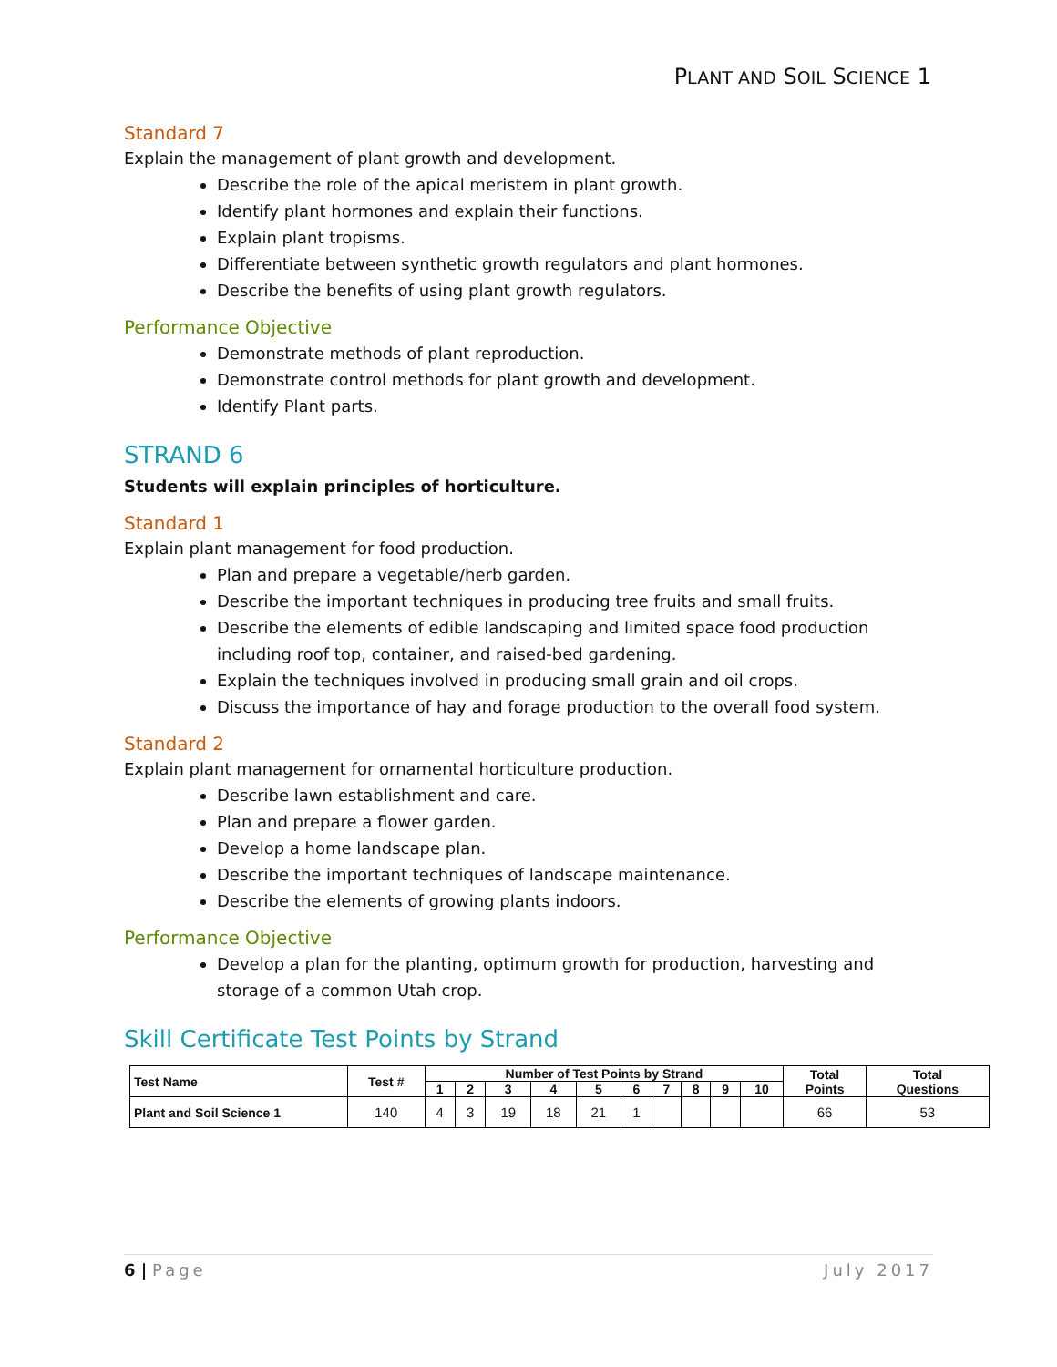PLANT AND SOIL SCIENCE 1
Standard 7
Explain the management of plant growth and development.
Describe the role of the apical meristem in plant growth.
Identify plant hormones and explain their functions.
Explain plant tropisms.
Differentiate between synthetic growth regulators and plant hormones.
Describe the benefits of using plant growth regulators.
Performance Objective
Demonstrate methods of plant reproduction.
Demonstrate control methods for plant growth and development.
Identify Plant parts.
STRAND 6
Students will explain principles of horticulture.
Standard 1
Explain plant management for food production.
Plan and prepare a vegetable/herb garden.
Describe the important techniques in producing tree fruits and small fruits.
Describe the elements of edible landscaping and limited space food production including roof top, container, and raised-bed gardening.
Explain the techniques involved in producing small grain and oil crops.
Discuss the importance of hay and forage production to the overall food system.
Standard 2
Explain plant management for ornamental horticulture production.
Describe lawn establishment and care.
Plan and prepare a flower garden.
Develop a home landscape plan.
Describe the important techniques of landscape maintenance.
Describe the elements of growing plants indoors.
Performance Objective
Develop a plan for the planting, optimum growth for production, harvesting and storage of a common Utah crop.
Skill Certificate Test Points by Strand
| Test Name | Test # | Number of Test Points by Strand | | | | | | | | | | Total Points | Total Questions |
| --- | --- | --- | --- | --- | --- | --- | --- | --- | --- | --- | --- | --- | --- |
| | | 1 | 2 | 3 | 4 | 5 | 6 | 7 | 8 | 9 | 10 | | |
| Plant and Soil Science 1 | 140 | 4 | 3 | 19 | 18 | 21 | 1 | | | | | 66 | 53 |
6 | Page July 2017